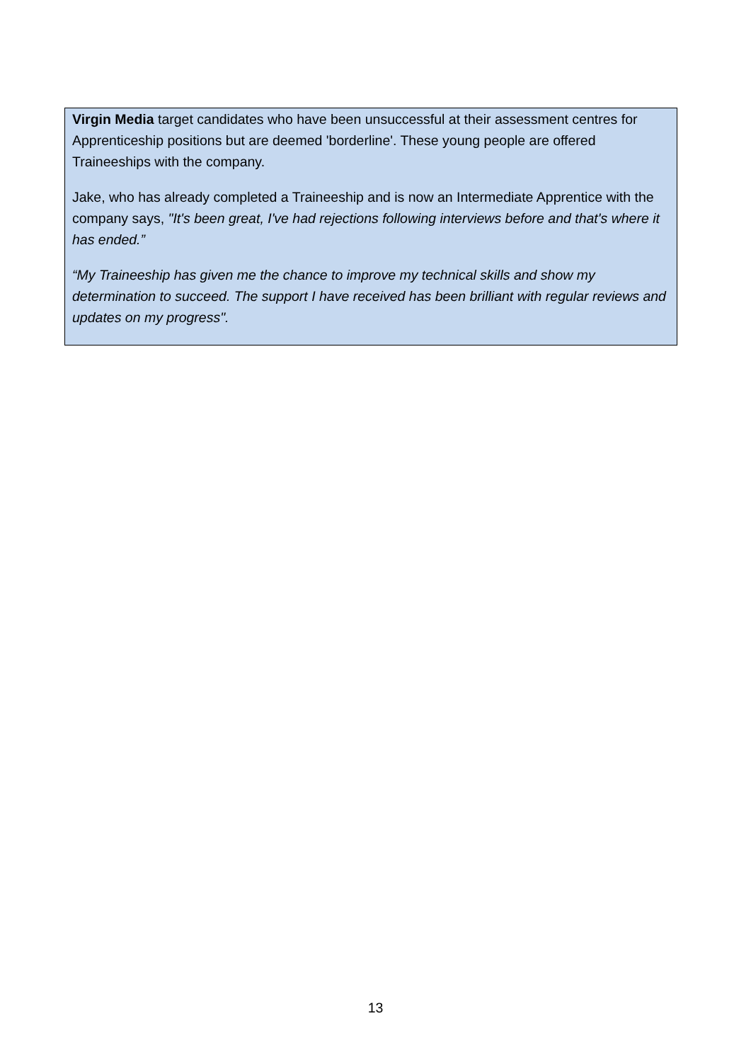Virgin Media target candidates who have been unsuccessful at their assessment centres for Apprenticeship positions but are deemed 'borderline'. These young people are offered Traineeships with the company.
Jake, who has already completed a Traineeship and is now an Intermediate Apprentice with the company says, "It's been great, I've had rejections following interviews before and that's where it has ended.”
“My Traineeship has given me the chance to improve my technical skills and show my determination to succeed. The support I have received has been brilliant with regular reviews and updates on my progress".
13